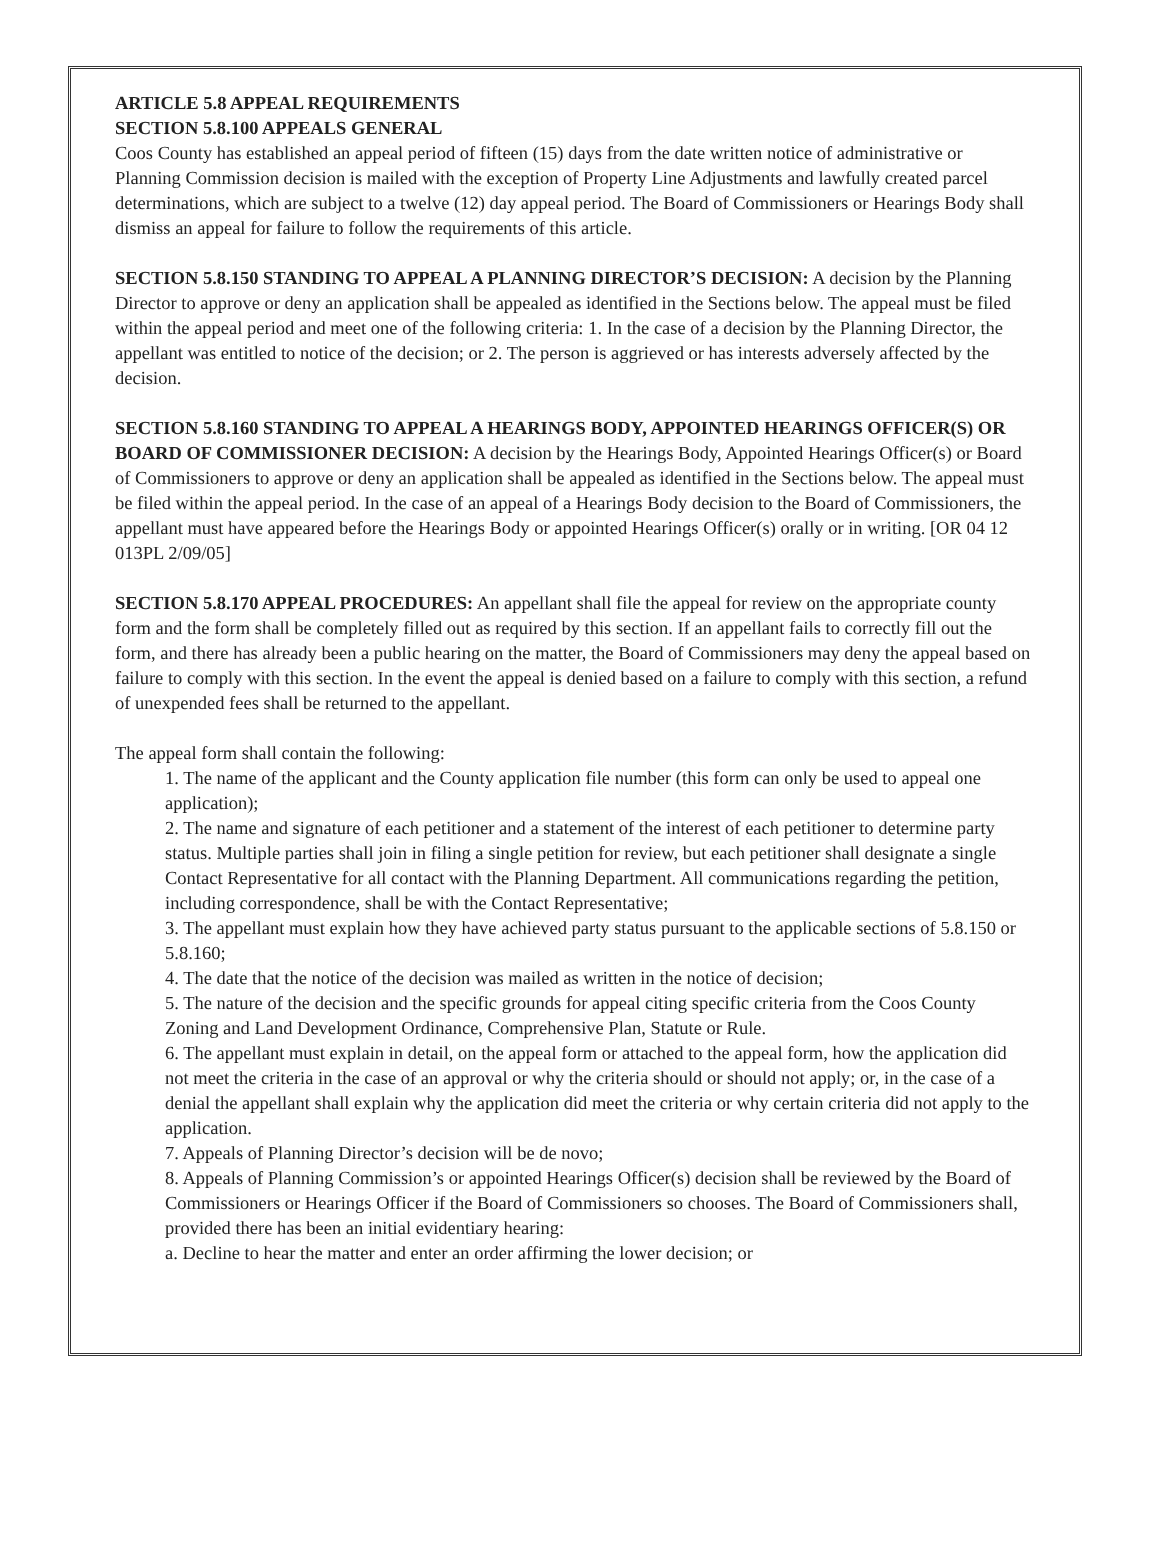ARTICLE 5.8 APPEAL REQUIREMENTS
SECTION 5.8.100 APPEALS GENERAL
Coos County has established an appeal period of fifteen (15) days from the date written notice of administrative or Planning Commission decision is mailed with the exception of Property Line Adjustments and lawfully created parcel determinations, which are subject to a twelve (12) day appeal period. The Board of Commissioners or Hearings Body shall dismiss an appeal for failure to follow the requirements of this article.
SECTION 5.8.150 STANDING TO APPEAL A PLANNING DIRECTOR’S DECISION: A decision by the Planning Director to approve or deny an application shall be appealed as identified in the Sections below. The appeal must be filed within the appeal period and meet one of the following criteria: 1. In the case of a decision by the Planning Director, the appellant was entitled to notice of the decision; or 2. The person is aggrieved or has interests adversely affected by the decision.
SECTION 5.8.160 STANDING TO APPEAL A HEARINGS BODY, APPOINTED HEARINGS OFFICER(S) OR BOARD OF COMMISSIONER DECISION: A decision by the Hearings Body, Appointed Hearings Officer(s) or Board of Commissioners to approve or deny an application shall be appealed as identified in the Sections below. The appeal must be filed within the appeal period. In the case of an appeal of a Hearings Body decision to the Board of Commissioners, the appellant must have appeared before the Hearings Body or appointed Hearings Officer(s) orally or in writing. [OR 04 12 013PL 2/09/05]
SECTION 5.8.170 APPEAL PROCEDURES: An appellant shall file the appeal for review on the appropriate county form and the form shall be completely filled out as required by this section. If an appellant fails to correctly fill out the form, and there has already been a public hearing on the matter, the Board of Commissioners may deny the appeal based on failure to comply with this section. In the event the appeal is denied based on a failure to comply with this section, a refund of unexpended fees shall be returned to the appellant.
The appeal form shall contain the following:
1. The name of the applicant and the County application file number (this form can only be used to appeal one application);
2. The name and signature of each petitioner and a statement of the interest of each petitioner to determine party status. Multiple parties shall join in filing a single petition for review, but each petitioner shall designate a single Contact Representative for all contact with the Planning Department. All communications regarding the petition, including correspondence, shall be with the Contact Representative;
3. The appellant must explain how they have achieved party status pursuant to the applicable sections of 5.8.150 or 5.8.160;
4. The date that the notice of the decision was mailed as written in the notice of decision;
5. The nature of the decision and the specific grounds for appeal citing specific criteria from the Coos County Zoning and Land Development Ordinance, Comprehensive Plan, Statute or Rule.
6. The appellant must explain in detail, on the appeal form or attached to the appeal form, how the application did not meet the criteria in the case of an approval or why the criteria should or should not apply; or, in the case of a denial the appellant shall explain why the application did meet the criteria or why certain criteria did not apply to the application.
7. Appeals of Planning Director’s decision will be de novo;
8. Appeals of Planning Commission’s or appointed Hearings Officer(s) decision shall be reviewed by the Board of Commissioners or Hearings Officer if the Board of Commissioners so chooses. The Board of Commissioners shall, provided there has been an initial evidentiary hearing:
a. Decline to hear the matter and enter an order affirming the lower decision; or